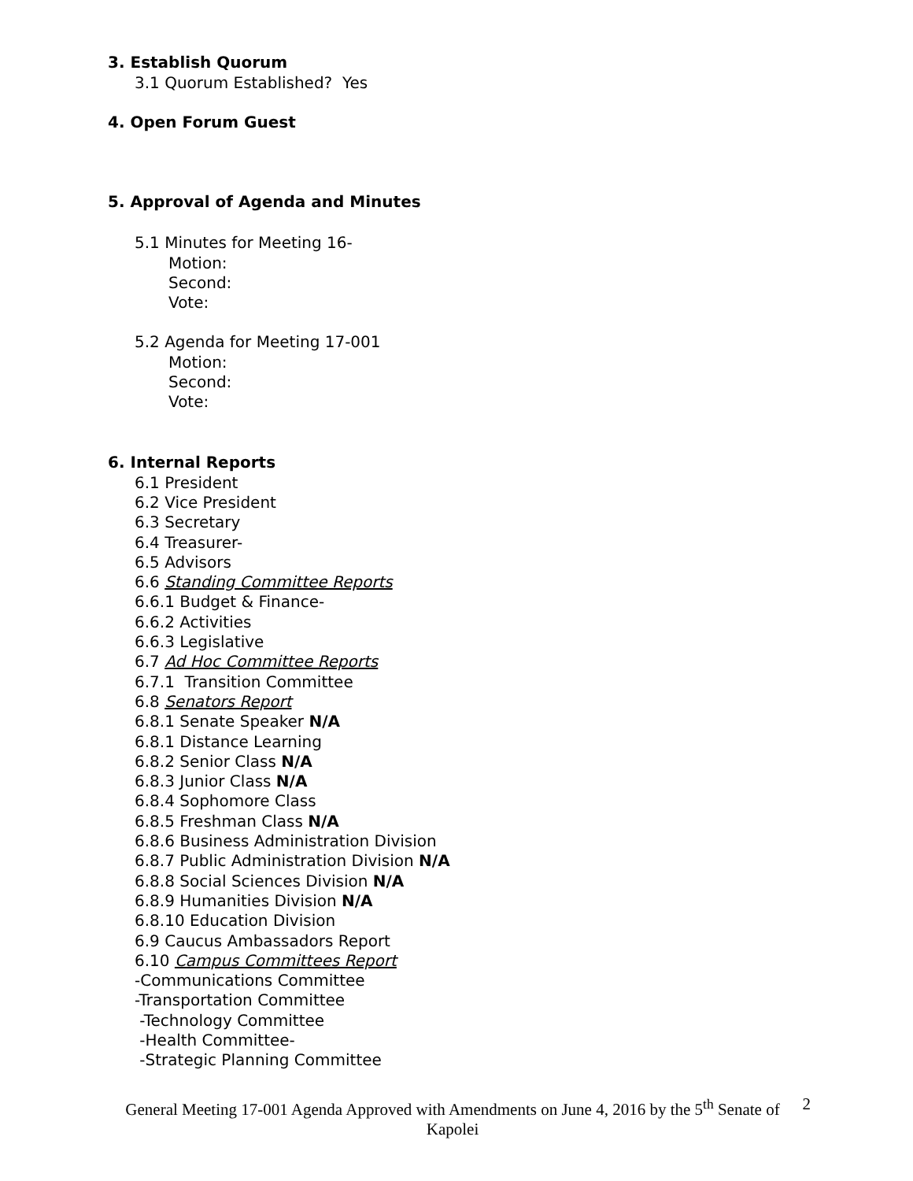3. Establish Quorum
3.1 Quorum Established? Yes
4. Open Forum Guest
5. Approval of Agenda and Minutes
5.1 Minutes for Meeting 16-
Motion:
Second:
Vote:
5.2 Agenda for Meeting 17-001
Motion:
Second:
Vote:
6. Internal Reports
6.1 President
6.2 Vice President
6.3 Secretary
6.4 Treasurer-
6.5 Advisors
6.6 Standing Committee Reports
6.6.1 Budget & Finance-
6.6.2 Activities
6.6.3 Legislative
6.7 Ad Hoc Committee Reports
6.7.1 Transition Committee
6.8 Senators Report
6.8.1 Senate Speaker N/A
6.8.1 Distance Learning
6.8.2 Senior Class N/A
6.8.3 Junior Class N/A
6.8.4 Sophomore Class
6.8.5 Freshman Class N/A
6.8.6 Business Administration Division
6.8.7 Public Administration Division N/A
6.8.8 Social Sciences Division N/A
6.8.9 Humanities Division N/A
6.8.10 Education Division
6.9 Caucus Ambassadors Report
6.10 Campus Committees Report
-Communications Committee
-Transportation Committee
-Technology Committee
-Health Committee-
-Strategic Planning Committee
General Meeting 17-001 Agenda Approved with Amendments on June 4, 2016 by the 5<sup>th</sup> Senate of Kapolei 2